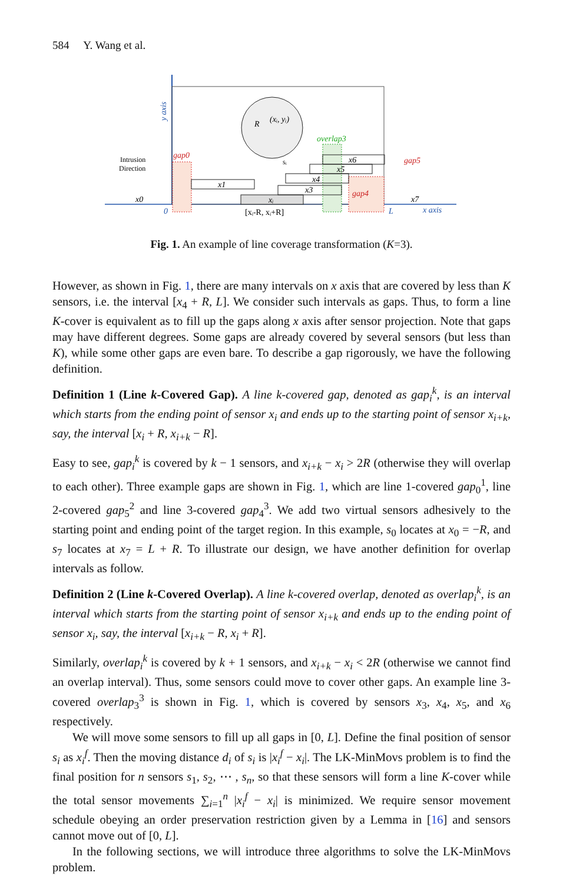584 Y. Wang et al.
(xᵢ, yᵢ)
R
x1
xᵢ
x3
x4
x5
x6
x0
x7
gap0
overlap3
gap4
gap5
Intrusion
Direction
0
L
x axis
[xᵢ-R, xᵢ+R]
sᵢ
y axis
Fig. 1. An example of line coverage transformation (K=3).
However, as shown in Fig. 1, there are many intervals on x axis that are covered by less than K sensors, i.e. the interval [x<sub>4</sub> + R, L]. We consider such intervals as gaps. Thus, to form a line K-cover is equivalent as to fill up the gaps along x axis after sensor projection. Note that gaps may have different degrees. Some gaps are already covered by several sensors (but less than K), while some other gaps are even bare. To describe a gap rigorously, we have the following definition.
Definition 1 (Line k-Covered Gap). A line k-covered gap, denoted as gap<sub>i</sub><sup>k</sup>, is an interval which starts from the ending point of sensor x<sub>i</sub> and ends up to the starting point of sensor x<sub>i+k</sub>, say, the interval [x<sub>i</sub> + R, x<sub>i+k</sub> − R].
Easy to see, gap<sub>i</sub><sup>k</sup> is covered by k − 1 sensors, and x<sub>i+k</sub> − x<sub>i</sub> > 2R (otherwise they will overlap to each other). Three example gaps are shown in Fig. 1, which are line 1-covered gap<sub>0</sub><sup>1</sup>, line 2-covered gap<sub>5</sub><sup>2</sup> and line 3-covered gap<sub>4</sub><sup>3</sup>. We add two virtual sensors adhesively to the starting point and ending point of the target region. In this example, s<sub>0</sub> locates at x<sub>0</sub> = −R, and s<sub>7</sub> locates at x<sub>7</sub> = L + R. To illustrate our design, we have another definition for overlap intervals as follow.
Definition 2 (Line k-Covered Overlap). A line k-covered overlap, denoted as overlap<sub>i</sub><sup>k</sup>, is an interval which starts from the starting point of sensor x<sub>i+k</sub> and ends up to the ending point of sensor x<sub>i</sub>, say, the interval [x<sub>i+k</sub> − R, x<sub>i</sub> + R].
Similarly, overlap<sub>i</sub><sup>k</sup> is covered by k + 1 sensors, and x<sub>i+k</sub> − x<sub>i</sub> < 2R (otherwise we cannot find an overlap interval). Thus, some sensors could move to cover other gaps. An example line 3-covered overlap<sub>3</sub><sup>3</sup> is shown in Fig. 1, which is covered by sensors x<sub>3</sub>, x<sub>4</sub>, x<sub>5</sub>, and x<sub>6</sub> respectively.
We will move some sensors to fill up all gaps in [0, L]. Define the final position of sensor s<sub>i</sub> as x<sub>i</sub><sup>f</sup>. Then the moving distance d<sub>i</sub> of s<sub>i</sub> is |x<sub>i</sub><sup>f</sup> − x<sub>i</sub>|. The LK-MinMovs problem is to find the final position for n sensors s<sub>1</sub>, s<sub>2</sub>, ⋯ , s<sub>n</sub>, so that these sensors will form a line K-cover while the total sensor movements ∑<sub>i=1</sub><sup>n</sup> |x<sub>i</sub><sup>f</sup> − x<sub>i</sub>| is minimized. We require sensor movement schedule obeying an order preservation restriction given by a Lemma in [16] and sensors cannot move out of [0, L].
In the following sections, we will introduce three algorithms to solve the LK-MinMovs problem.